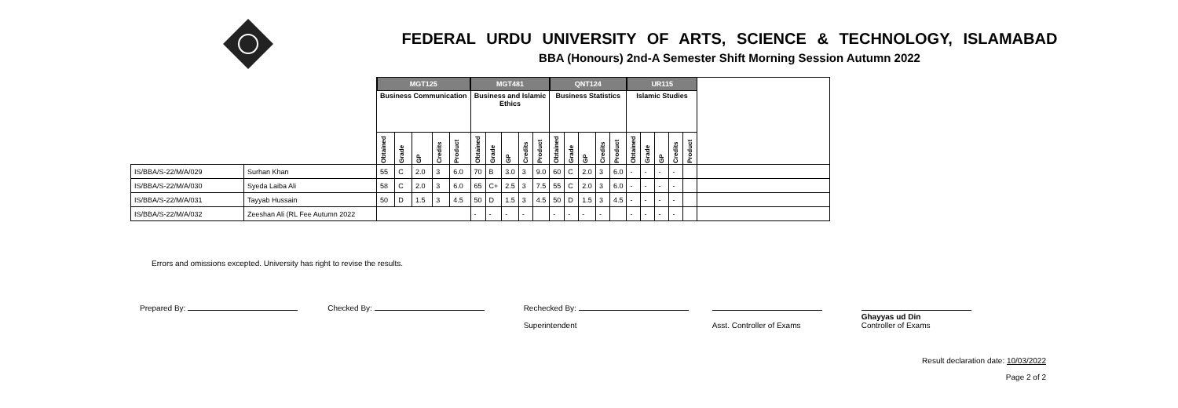FEDERAL URDU UNIVERSITY OF ARTS, SCIENCE & TECHNOLOGY, ISLAMABAD
BBA (Honours) 2nd-A Semester Shift Morning Session Autumn 2022
| | | MGT125 | | | | | MGT481 | | | | | QNT124 | | | | | UR115 | | | | | |
| | | Business Communication | | | | | Business and Islamic Ethics | | | | | Business Statistics | | | | | Islamic Studies | | | | | |
| | | Obtained | Grade | GP | Credits | Product | Obtained | Grade | GP | Credits | Product | Obtained | Grade | GP | Credits | Product | Obtained | Grade | GP | Credits | Product | |
| IS/BBA/S-22/M/A/029 | Surhan Khan | 55 | C | 2.0 | 3 | 6.0 | 70 | B | 3.0 | 3 | 9.0 | 60 | C | 2.0 | 3 | 6.0 | - | - | - | - | | |
| IS/BBA/S-22/M/A/030 | Syeda Laiba Ali | 58 | C | 2.0 | 3 | 6.0 | 65 | C+ | 2.5 | 3 | 7.5 | 55 | C | 2.0 | 3 | 6.0 | - | - | - | - | | |
| IS/BBA/S-22/M/A/031 | Tayyab Hussain | 50 | D | 1.5 | 3 | 4.5 | 50 | D | 1.5 | 3 | 4.5 | 50 | D | 1.5 | 3 | 4.5 | - | - | - | - | | |
| IS/BBA/S-22/M/A/032 | Zeeshan Ali (RL Fee Autumn 2022 | | | | | | - | - | - | - | | - | - | - | - | | - | - | - | - | | |
Errors and omissions excepted. University has right to revise the results.
Prepared By: Checked By: Rechecked By:
Superintendent
Asst. Controller of Exams
Ghayyas ud Din
Controller of Exams
Result declaration date: 10/03/2022
Page 2 of 2